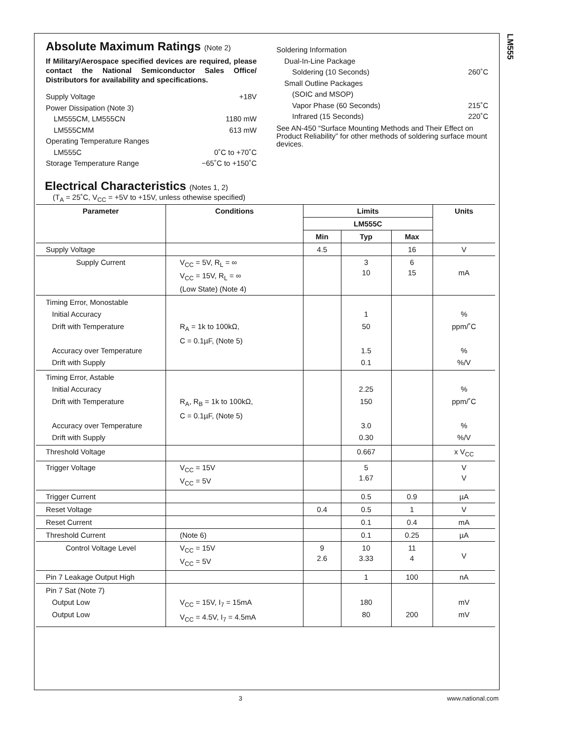LM555
Absolute Maximum Ratings (Note 2)
If Military/Aerospace specified devices are required, please contact the National Semiconductor Sales Office/ Distributors for availability and specifications.
Supply Voltage +18V
Power Dissipation (Note 3)
LM555CM, LM555CN 1180 mW
LM555CMM 613 mW
Operating Temperature Ranges
LM555C 0˚C to +70˚C
Storage Temperature Range −65˚C to +150˚C
Soldering Information
Dual-In-Line Package
Soldering (10 Seconds) 260˚C
Small Outline Packages
(SOIC and MSOP)
Vapor Phase (60 Seconds) 215˚C
Infrared (15 Seconds) 220˚C
See AN-450 “Surface Mounting Methods and Their Effect on Product Reliability” for other methods of soldering surface mount devices.
Electrical Characteristics (Notes 1, 2)
(T<sub>A</sub> = 25˚C, V<sub>CC</sub> = +5V to +15V, unless othewise specified)
| Parameter | Conditions | Limits | | | Units |
| --- | --- | --- | --- | --- | --- |
| | | LM555C | | | |
| | | Min | Typ | Max | |
| Supply Voltage | | 4.5 | | 16 | V |
| Supply Current | V<sub>CC</sub> = 5V, R<sub>L</sub> = ∞ V<sub>CC</sub> = 15V, R<sub>L</sub> = ∞ (Low State) (Note 4) | | 3 10 | 6 15 | mA |
| Timing Error, Monostable Initial Accuracy Drift with Temperature Accuracy over Temperature Drift with Supply | R<sub>A</sub> = 1k to 100kΩ, C = 0.1µF, (Note 5) | | 1 50 1.5 0.1 | | % ppm/˚C % %/V |
| Timing Error, Astable Initial Accuracy Drift with Temperature Accuracy over Temperature Drift with Supply | R<sub>A</sub>, R<sub>B</sub> = 1k to 100kΩ, C = 0.1µF, (Note 5) | | 2.25 150 3.0 0.30 | | % ppm/˚C % %/V |
| Threshold Voltage | | | 0.667 | | x V<sub>CC</sub> |
| Trigger Voltage | V<sub>CC</sub> = 15V V<sub>CC</sub> = 5V | | 5 1.67 | | V V |
| Trigger Current | | | 0.5 | 0.9 | µA |
| Reset Voltage | | 0.4 | 0.5 | 1 | V |
| Reset Current | | | 0.1 | 0.4 | mA |
| Threshold Current | (Note 6) | | 0.1 | 0.25 | µA |
| Control Voltage Level | V<sub>CC</sub> = 15V V<sub>CC</sub> = 5V | 9 2.6 | 10 3.33 | 11 4 | V |
| Pin 7 Leakage Output High | | | 1 | 100 | nA |
| Pin 7 Sat (Note 7) Output Low Output Low | V<sub>CC</sub> = 15V, I<sub>7</sub> = 15mA V<sub>CC</sub> = 4.5V, I<sub>7</sub> = 4.5mA | | 180 80 | 200 | mV mV |
3 www.national.com